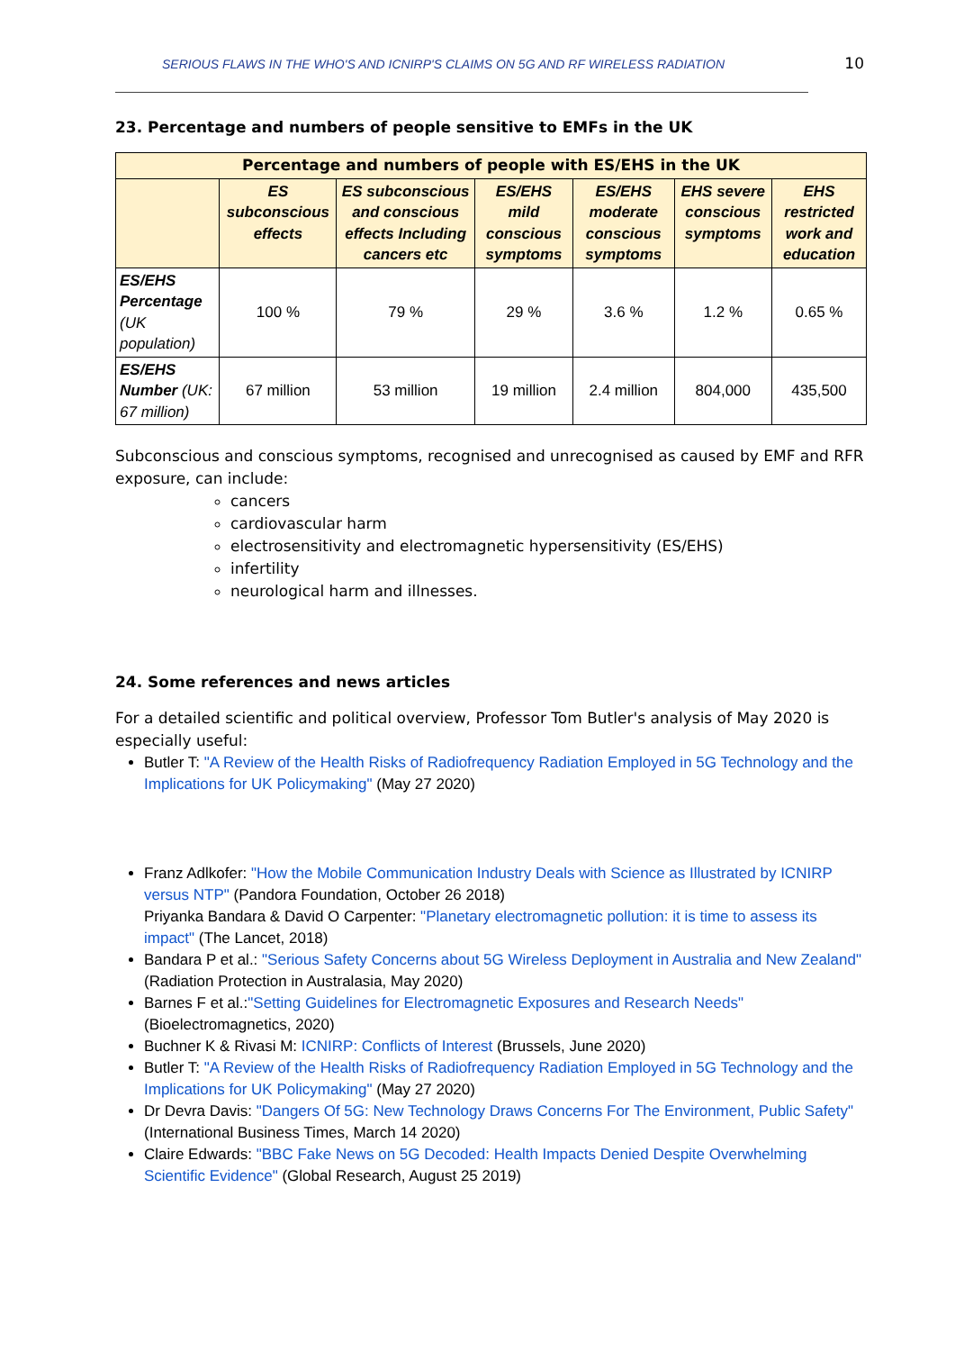SERIOUS FLAWS IN THE WHO'S AND ICNIRP'S CLAIMS ON 5G AND RF WIRELESS RADIATION 10
23. Percentage and numbers of people sensitive to EMFs in the UK
| Percentage and numbers of people with ES/EHS in the UK | | | | | | |
| --- | --- | --- | --- | --- | --- | --- |
| | ES subconscious effects | ES subconscious and conscious effects Including cancers etc | ES/EHS mild conscious symptoms | ES/EHS moderate conscious symptoms | EHS severe conscious symptoms | EHS restricted work and education |
| ES/EHS Percentage (UK population) | 100 % | 79 % | 29 % | 3.6 % | 1.2 % | 0.65 % |
| ES/EHS Number (UK: 67 million) | 67 million | 53 million | 19 million | 2.4 million | 804,000 | 435,500 |
Subconscious and conscious symptoms, recognised and unrecognised as caused by EMF and RFR exposure, can include:
cancers
cardiovascular harm
electrosensitivity and electromagnetic hypersensitivity (ES/EHS)
infertility
neurological harm and illnesses.
24. Some references and news articles
For a detailed scientific and political overview, Professor Tom Butler's analysis of May 2020 is especially useful:
Butler T: "A Review of the Health Risks of Radiofrequency Radiation Employed in 5G Technology and the Implications for UK Policymaking" (May 27 2020)
Franz Adlkofer: "How the Mobile Communication Industry Deals with Science as Illustrated by ICNIRP versus NTP" (Pandora Foundation, October 26 2018)
Priyanka Bandara & David O Carpenter: "Planetary electromagnetic pollution: it is time to assess its impact" (The Lancet, 2018)
Bandara P et al.: "Serious Safety Concerns about 5G Wireless Deployment in Australia and New Zealand" (Radiation Protection in Australasia, May 2020)
Barnes F et al.:"Setting Guidelines for Electromagnetic Exposures and Research Needs" (Bioelectromagnetics, 2020)
Buchner K & Rivasi M: ICNIRP: Conflicts of Interest (Brussels, June 2020)
Butler T: "A Review of the Health Risks of Radiofrequency Radiation Employed in 5G Technology and the Implications for UK Policymaking" (May 27 2020)
Dr Devra Davis: "Dangers Of 5G: New Technology Draws Concerns For The Environment, Public Safety" (International Business Times, March 14 2020)
Claire Edwards: "BBC Fake News on 5G Decoded: Health Impacts Denied Despite Overwhelming Scientific Evidence" (Global Research, August 25 2019)